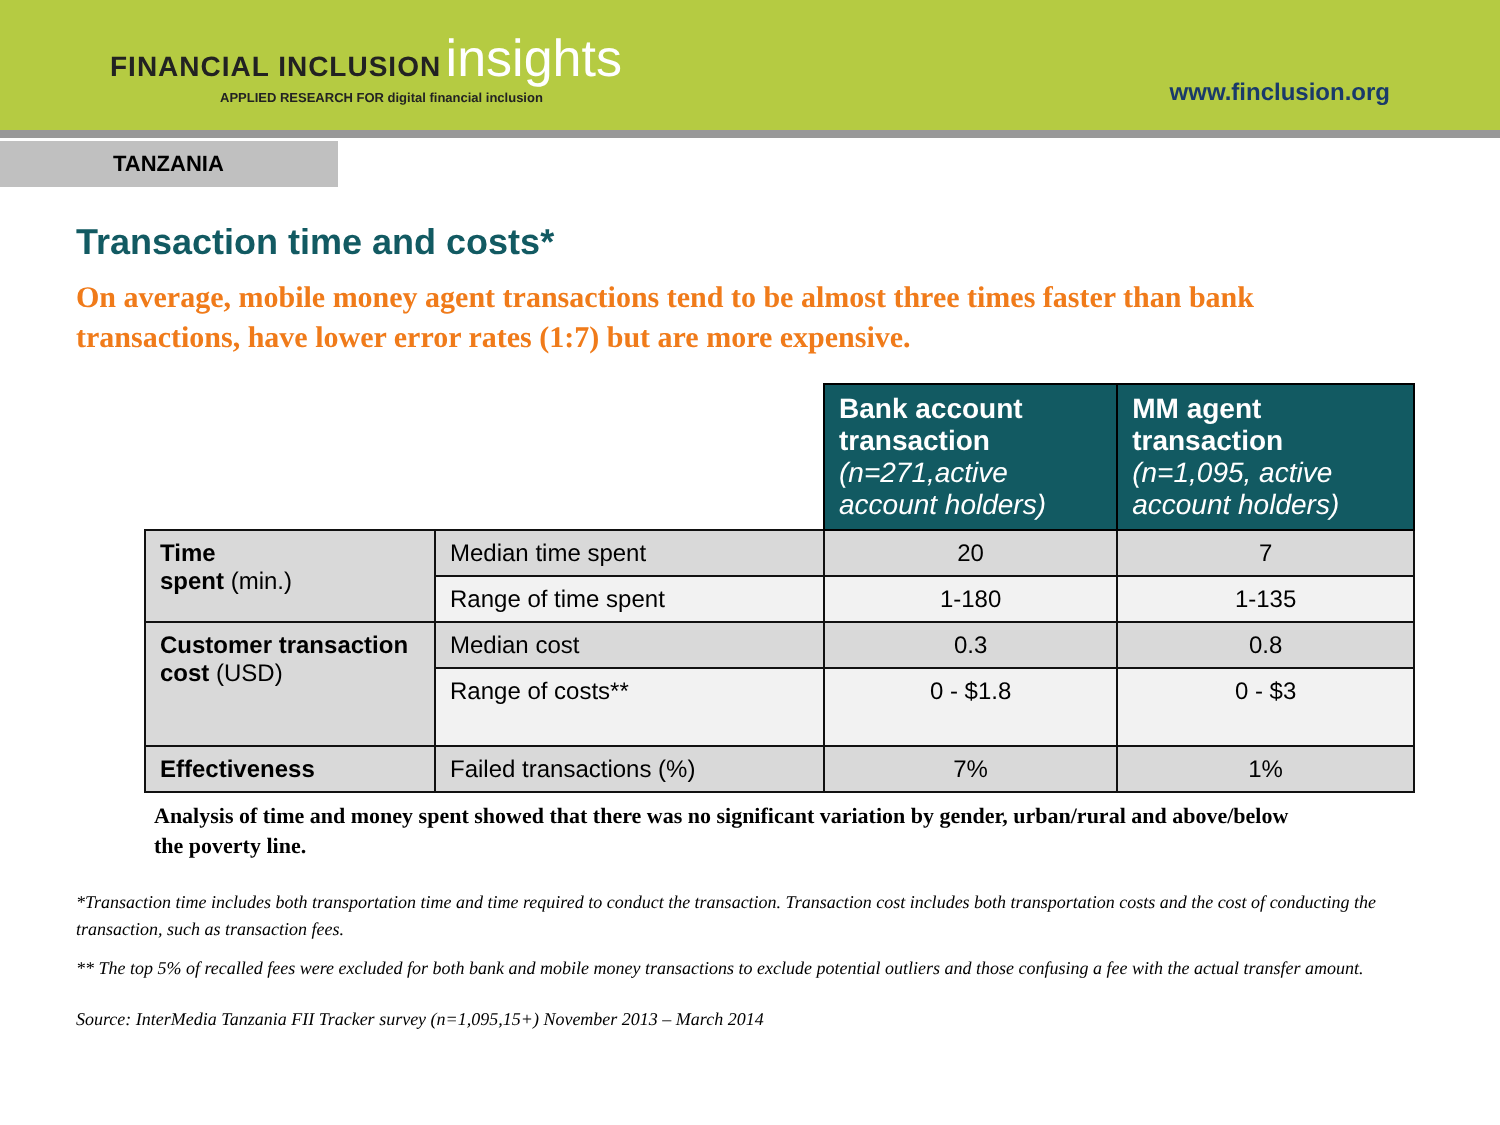FINANCIAL INCLUSION insights
APPLIED RESEARCH FOR digital financial inclusion
www.finclusion.org
TANZANIA
Transaction time and costs*
On average, mobile money agent transactions tend to be almost three times faster than bank transactions, have lower error rates (1:7) but are more expensive.
| | | Bank account transaction (n=271,active account holders) | MM agent transaction (n=1,095, active account holders) |
| Time spent (min.) | Median time spent | 20 | 7 |
| | Range of time spent | 1-180 | 1-135 |
| Customer transaction cost (USD) | Median cost | 0.3 | 0.8 |
| | Range of costs** | 0 - $1.8 | 0 - $3 |
| Effectiveness | Failed transactions (%) | 7% | 1% |
Analysis of time and money spent showed that there was no significant variation by gender, urban/rural and above/below the poverty line.
*Transaction time includes both transportation time and time required to conduct the transaction. Transaction cost includes both transportation costs and the cost of conducting the transaction, such as transaction fees.
** The top 5% of recalled fees were excluded for both bank and mobile money transactions to exclude potential outliers and those confusing a fee with the actual transfer amount.
Source: InterMedia Tanzania FII Tracker survey (n=1,095,15+) November 2013 – March 2014